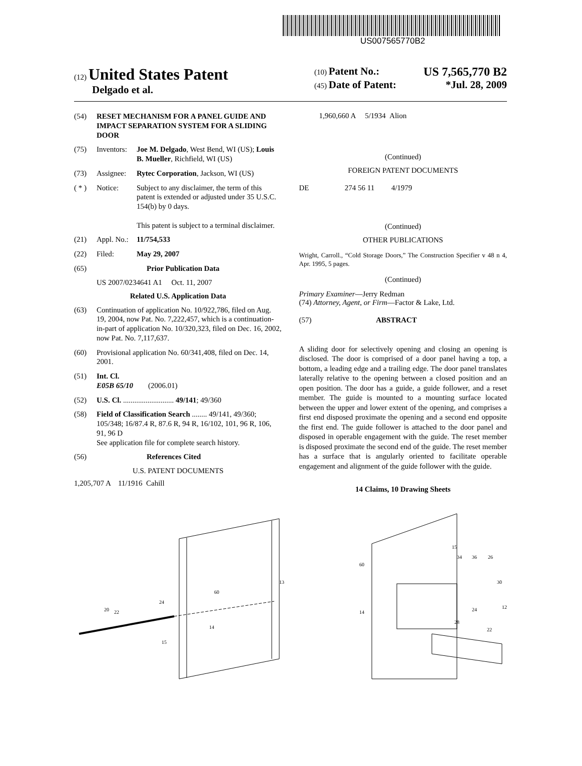US007565770B2
(12) United States Patent
Delgado et al.
(10) Patent No.: US 7,565,770 B2
(45) Date of Patent: *Jul. 28, 2009
(54) RESET MECHANISM FOR A PANEL GUIDE AND IMPACT SEPARATION SYSTEM FOR A SLIDING DOOR
(75) Inventors: Joe M. Delgado, West Bend, WI (US); Louis B. Mueller, Richfield, WI (US)
(73) Assignee: Rytec Corporation, Jackson, WI (US)
( * ) Notice: Subject to any disclaimer, the term of this patent is extended or adjusted under 35 U.S.C. 154(b) by 0 days.
This patent is subject to a terminal disclaimer.
(21) Appl. No.: 11/754,533
(22) Filed: May 29, 2007
(65) Prior Publication Data
US 2007/0234641 A1 Oct. 11, 2007
Related U.S. Application Data
(63) Continuation of application No. 10/922,786, filed on Aug. 19, 2004, now Pat. No. 7,222,457, which is a continuation-in-part of application No. 10/320,323, filed on Dec. 16, 2002, now Pat. No. 7,117,637.
(60) Provisional application No. 60/341,408, filed on Dec. 14, 2001.
(51) Int. Cl.
E05B 65/10 (2006.01)
(52) U.S. Cl. ........................... 49/141; 49/360
(58) Field of Classification Search ........ 49/141, 49/360; 105/348; 16/87.4 R, 87.6 R, 94 R, 16/102, 101, 96 R, 106, 91, 96 D
See application file for complete search history.
(56) References Cited
U.S. PATENT DOCUMENTS
1,205,707 A 11/1916 Cahill
1,960,660 A 5/1934 Alion
(Continued)
FOREIGN PATENT DOCUMENTS
DE 274 56 11 4/1979
(Continued)
OTHER PUBLICATIONS
Wright, Carroll., “Cold Storage Doors,” The Construction Specifier v 48 n 4, Apr. 1995, 5 pages.
(Continued)
Primary Examiner—Jerry Redman
(74) Attorney, Agent, or Firm—Factor & Lake, Ltd.
(57) ABSTRACT
A sliding door for selectively opening and closing an opening is disclosed. The door is comprised of a door panel having a top, a bottom, a leading edge and a trailing edge. The door panel translates laterally relative to the opening between a closed position and an open position. The door has a guide, a guide follower, and a reset member. The guide is mounted to a mounting surface located between the upper and lower extent of the opening, and comprises a first end disposed proximate the opening and a second end opposite the first end. The guide follower is attached to the door panel and disposed in operable engagement with the guide. The reset member is disposed proximate the second end of the guide. The reset member has a surface that is angularly oriented to facilitate operable engagement and alignment of the guide follower with the guide.
14 Claims, 10 Drawing Sheets
14
13
60
20
22
24
15
60
15
34
36
26
30
14
24
28
22
12